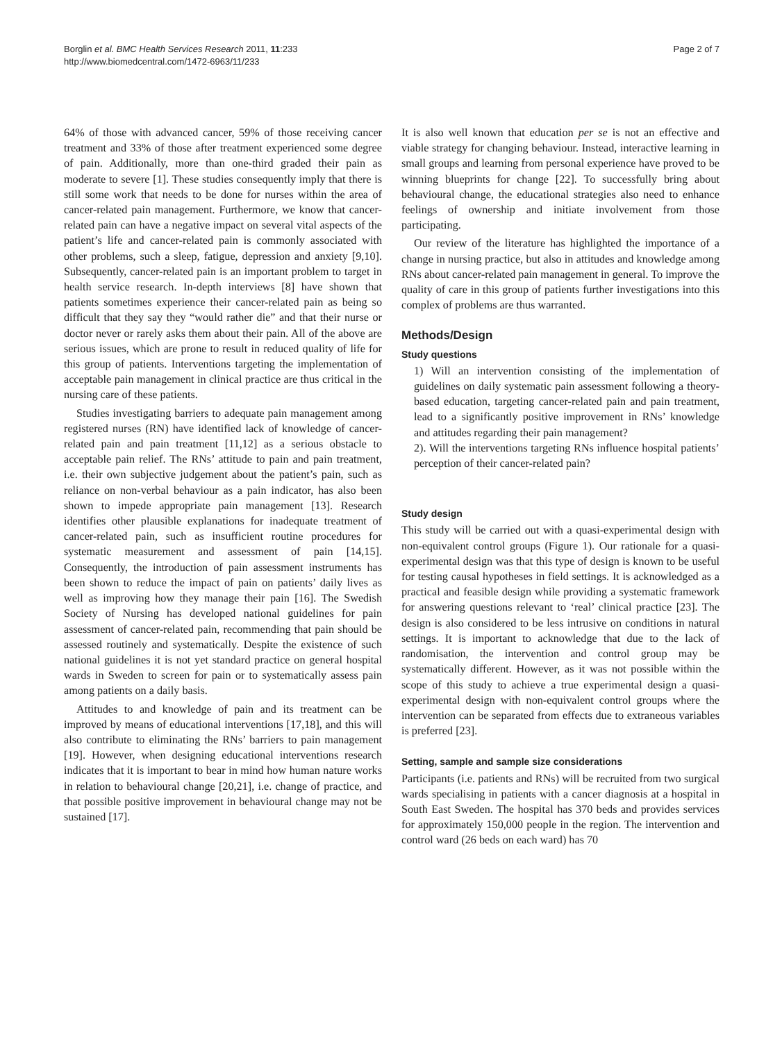Borglin et al. BMC Health Services Research 2011, 11:233
http://www.biomedcentral.com/1472-6963/11/233
Page 2 of 7
64% of those with advanced cancer, 59% of those receiving cancer treatment and 33% of those after treatment experienced some degree of pain. Additionally, more than one-third graded their pain as moderate to severe [1]. These studies consequently imply that there is still some work that needs to be done for nurses within the area of cancer-related pain management. Furthermore, we know that cancer-related pain can have a negative impact on several vital aspects of the patient’s life and cancer-related pain is commonly associated with other problems, such a sleep, fatigue, depression and anxiety [9,10]. Subsequently, cancer-related pain is an important problem to target in health service research. In-depth interviews [8] have shown that patients sometimes experience their cancer-related pain as being so difficult that they say they “would rather die” and that their nurse or doctor never or rarely asks them about their pain. All of the above are serious issues, which are prone to result in reduced quality of life for this group of patients. Interventions targeting the implementation of acceptable pain management in clinical practice are thus critical in the nursing care of these patients.
Studies investigating barriers to adequate pain management among registered nurses (RN) have identified lack of knowledge of cancer-related pain and pain treatment [11,12] as a serious obstacle to acceptable pain relief. The RNs’ attitude to pain and pain treatment, i.e. their own subjective judgement about the patient’s pain, such as reliance on non-verbal behaviour as a pain indicator, has also been shown to impede appropriate pain management [13]. Research identifies other plausible explanations for inadequate treatment of cancer-related pain, such as insufficient routine procedures for systematic measurement and assessment of pain [14,15]. Consequently, the introduction of pain assessment instruments has been shown to reduce the impact of pain on patients’ daily lives as well as improving how they manage their pain [16]. The Swedish Society of Nursing has developed national guidelines for pain assessment of cancer-related pain, recommending that pain should be assessed routinely and systematically. Despite the existence of such national guidelines it is not yet standard practice on general hospital wards in Sweden to screen for pain or to systematically assess pain among patients on a daily basis.
Attitudes to and knowledge of pain and its treatment can be improved by means of educational interventions [17,18], and this will also contribute to eliminating the RNs’ barriers to pain management [19]. However, when designing educational interventions research indicates that it is important to bear in mind how human nature works in relation to behavioural change [20,21], i.e. change of practice, and that possible positive improvement in behavioural change may not be sustained [17].
It is also well known that education per se is not an effective and viable strategy for changing behaviour. Instead, interactive learning in small groups and learning from personal experience have proved to be winning blueprints for change [22]. To successfully bring about behavioural change, the educational strategies also need to enhance feelings of ownership and initiate involvement from those participating.
Our review of the literature has highlighted the importance of a change in nursing practice, but also in attitudes and knowledge among RNs about cancer-related pain management in general. To improve the quality of care in this group of patients further investigations into this complex of problems are thus warranted.
Methods/Design
Study questions
1) Will an intervention consisting of the implementation of guidelines on daily systematic pain assessment following a theory-based education, targeting cancer-related pain and pain treatment, lead to a significantly positive improvement in RNs’ knowledge and attitudes regarding their pain management?
2). Will the interventions targeting RNs influence hospital patients’ perception of their cancer-related pain?
Study design
This study will be carried out with a quasi-experimental design with non-equivalent control groups (Figure 1). Our rationale for a quasi-experimental design was that this type of design is known to be useful for testing causal hypotheses in field settings. It is acknowledged as a practical and feasible design while providing a systematic framework for answering questions relevant to ‘real’ clinical practice [23]. The design is also considered to be less intrusive on conditions in natural settings. It is important to acknowledge that due to the lack of randomisation, the intervention and control group may be systematically different. However, as it was not possible within the scope of this study to achieve a true experimental design a quasi-experimental design with non-equivalent control groups where the intervention can be separated from effects due to extraneous variables is preferred [23].
Setting, sample and sample size considerations
Participants (i.e. patients and RNs) will be recruited from two surgical wards specialising in patients with a cancer diagnosis at a hospital in South East Sweden. The hospital has 370 beds and provides services for approximately 150,000 people in the region. The intervention and control ward (26 beds on each ward) has 70